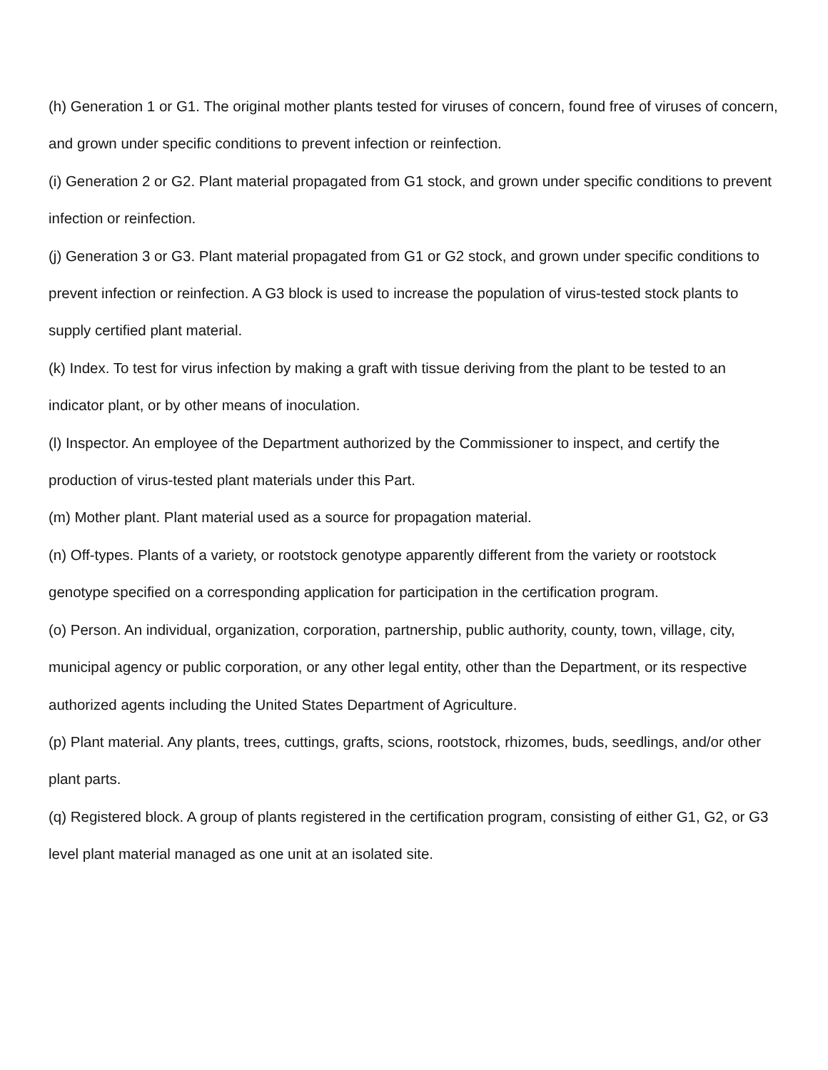(h) Generation 1 or G1. The original mother plants tested for viruses of concern, found free of viruses of concern, and grown under specific conditions to prevent infection or reinfection.
(i) Generation 2 or G2. Plant material propagated from G1 stock, and grown under specific conditions to prevent infection or reinfection.
(j) Generation 3 or G3. Plant material propagated from G1 or G2 stock, and grown under specific conditions to prevent infection or reinfection. A G3 block is used to increase the population of virus-tested stock plants to supply certified plant material.
(k) Index. To test for virus infection by making a graft with tissue deriving from the plant to be tested to an indicator plant, or by other means of inoculation.
(l) Inspector. An employee of the Department authorized by the Commissioner to inspect, and certify the production of virus-tested plant materials under this Part.
(m) Mother plant. Plant material used as a source for propagation material.
(n) Off-types. Plants of a variety, or rootstock genotype apparently different from the variety or rootstock genotype specified on a corresponding application for participation in the certification program.
(o) Person. An individual, organization, corporation, partnership, public authority, county, town, village, city, municipal agency or public corporation, or any other legal entity, other than the Department, or its respective authorized agents including the United States Department of Agriculture.
(p) Plant material. Any plants, trees, cuttings, grafts, scions, rootstock, rhizomes, buds, seedlings, and/or other plant parts.
(q) Registered block. A group of plants registered in the certification program, consisting of either G1, G2, or G3 level plant material managed as one unit at an isolated site.